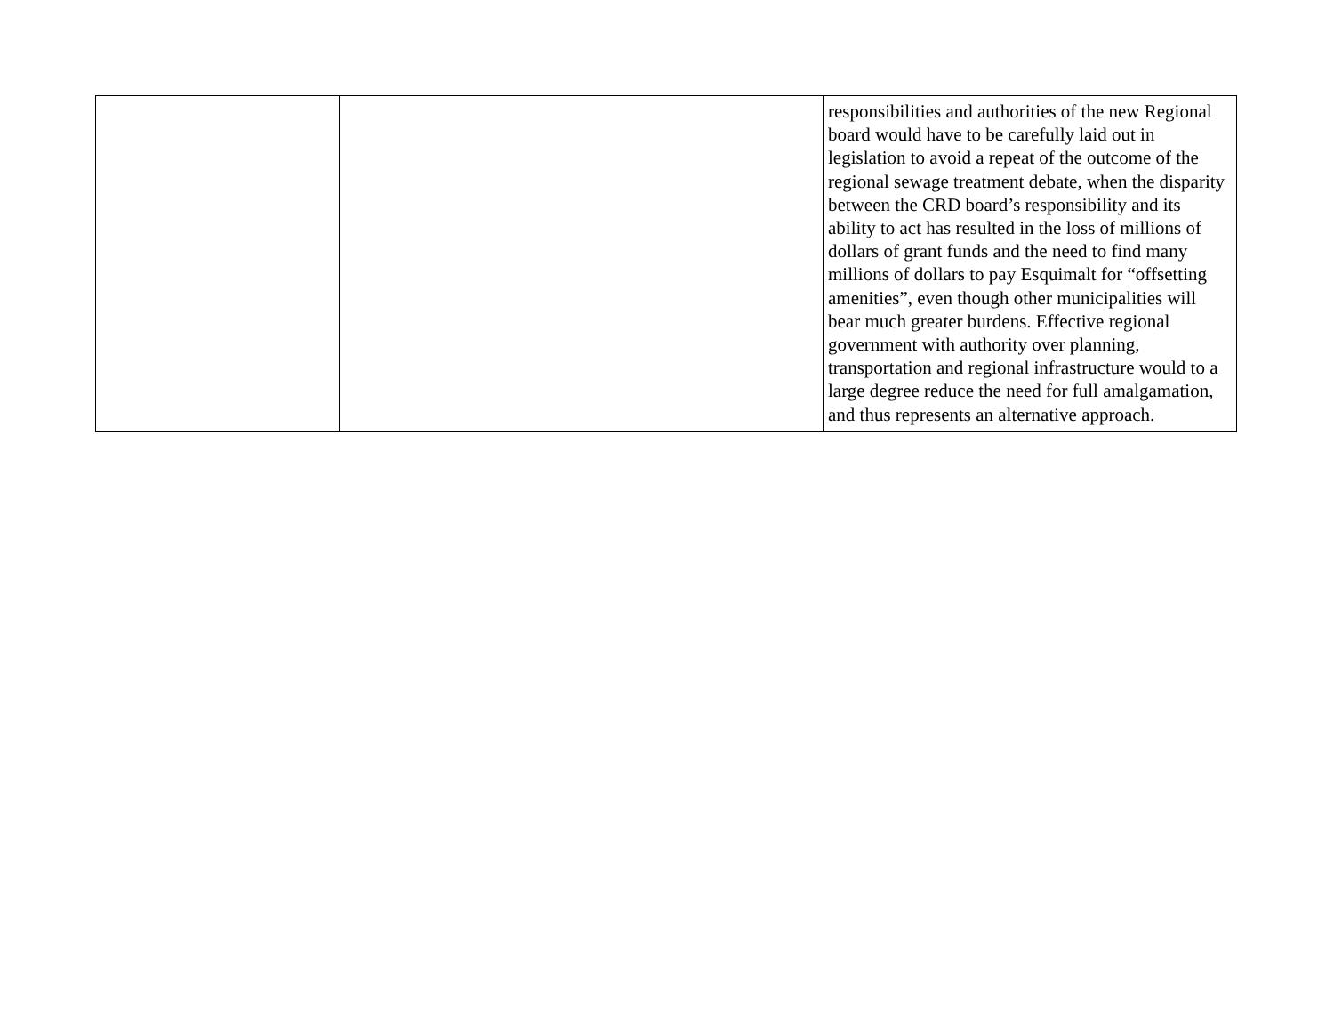| | | responsibilities and authorities of the new Regional board would have to be carefully laid out in legislation to avoid a repeat of the outcome of the regional sewage treatment debate, when the disparity between the CRD board’s responsibility and its ability to act has resulted in the loss of millions of dollars of grant funds and the need to find many millions of dollars to pay Esquimalt for “offsetting amenities”, even though other municipalities will bear much greater burdens. Effective regional government with authority over planning, transportation and regional infrastructure would to a large degree reduce the need for full amalgamation, and thus represents an alternative approach. |